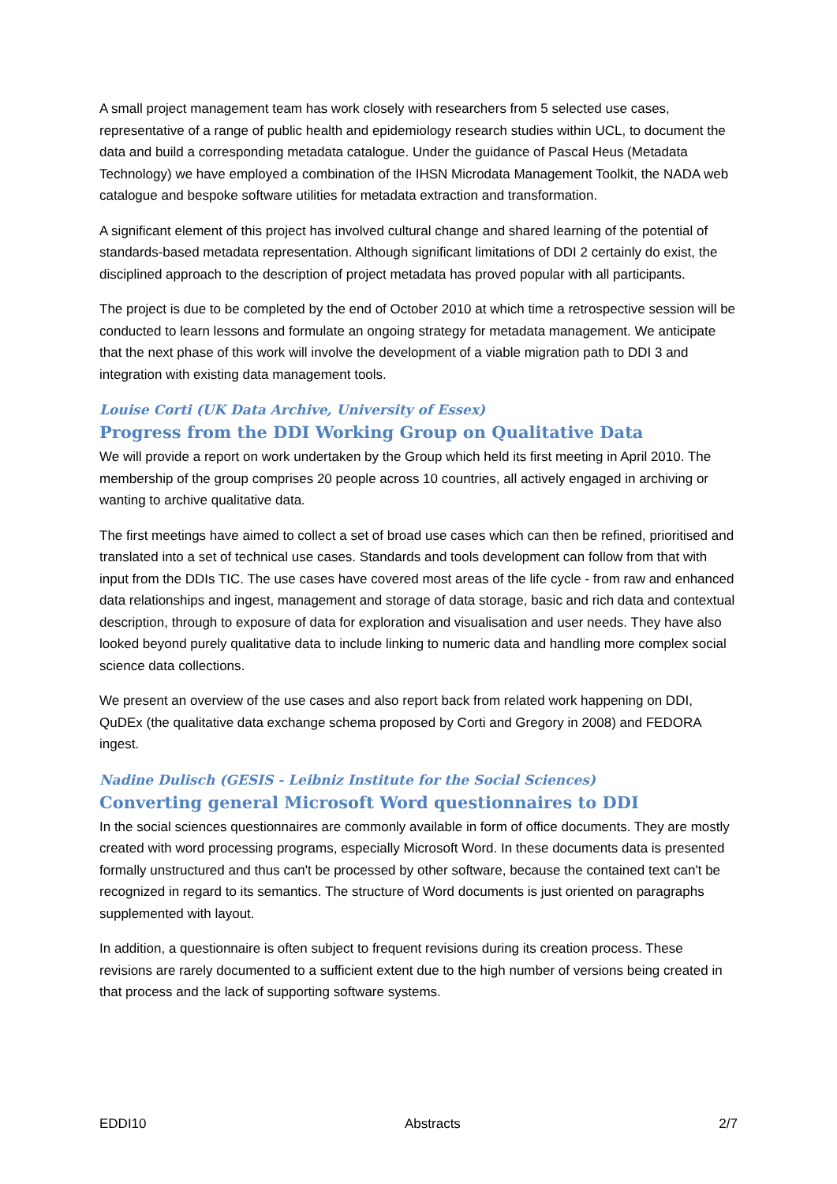A small project management team has work closely with researchers from 5 selected use cases, representative of a range of public health and epidemiology research studies within UCL, to document the data and build a corresponding metadata catalogue. Under the guidance of Pascal Heus (Metadata Technology) we have employed a combination of the IHSN Microdata Management Toolkit, the NADA web catalogue and bespoke software utilities for metadata extraction and transformation.
A significant element of this project has involved cultural change and shared learning of the potential of standards-based metadata representation. Although significant limitations of DDI 2 certainly do exist, the disciplined approach to the description of project metadata has proved popular with all participants.
The project is due to be completed by the end of October 2010 at which time a retrospective session will be conducted to learn lessons and formulate an ongoing strategy for metadata management. We anticipate that the next phase of this work will involve the development of a viable migration path to DDI 3 and integration with existing data management tools.
Louise Corti (UK Data Archive, University of Essex)
Progress from the DDI Working Group on Qualitative Data
We will provide a report on work undertaken by the Group which held its first meeting in April 2010. The membership of the group comprises 20 people across 10 countries, all actively engaged in archiving or wanting to archive qualitative data.
The first meetings have aimed to collect a set of broad use cases which can then be refined, prioritised and translated into a set of technical use cases. Standards and tools development can follow from that with input from the DDIs TIC. The use cases have covered most areas of the life cycle - from raw and enhanced data relationships and ingest, management and storage of data storage, basic and rich data and contextual description, through to exposure of data for exploration and visualisation and user needs. They have also looked beyond purely qualitative data to include linking to numeric data and handling more complex social science data collections.
We present an overview of the use cases and also report back from related work happening on DDI, QuDEx (the qualitative data exchange schema proposed by Corti and Gregory in 2008) and FEDORA ingest.
Nadine Dulisch (GESIS - Leibniz Institute for the Social Sciences)
Converting general Microsoft Word questionnaires to DDI
In the social sciences questionnaires are commonly available in form of office documents. They are mostly created with word processing programs, especially Microsoft Word. In these documents data is presented formally unstructured and thus can't be processed by other software, because the contained text can't be recognized in regard to its semantics. The structure of Word documents is just oriented on paragraphs supplemented with layout.
In addition, a questionnaire is often subject to frequent revisions during its creation process. These revisions are rarely documented to a sufficient extent due to the high number of versions being created in that process and the lack of supporting software systems.
EDDI10 Abstracts 2/7